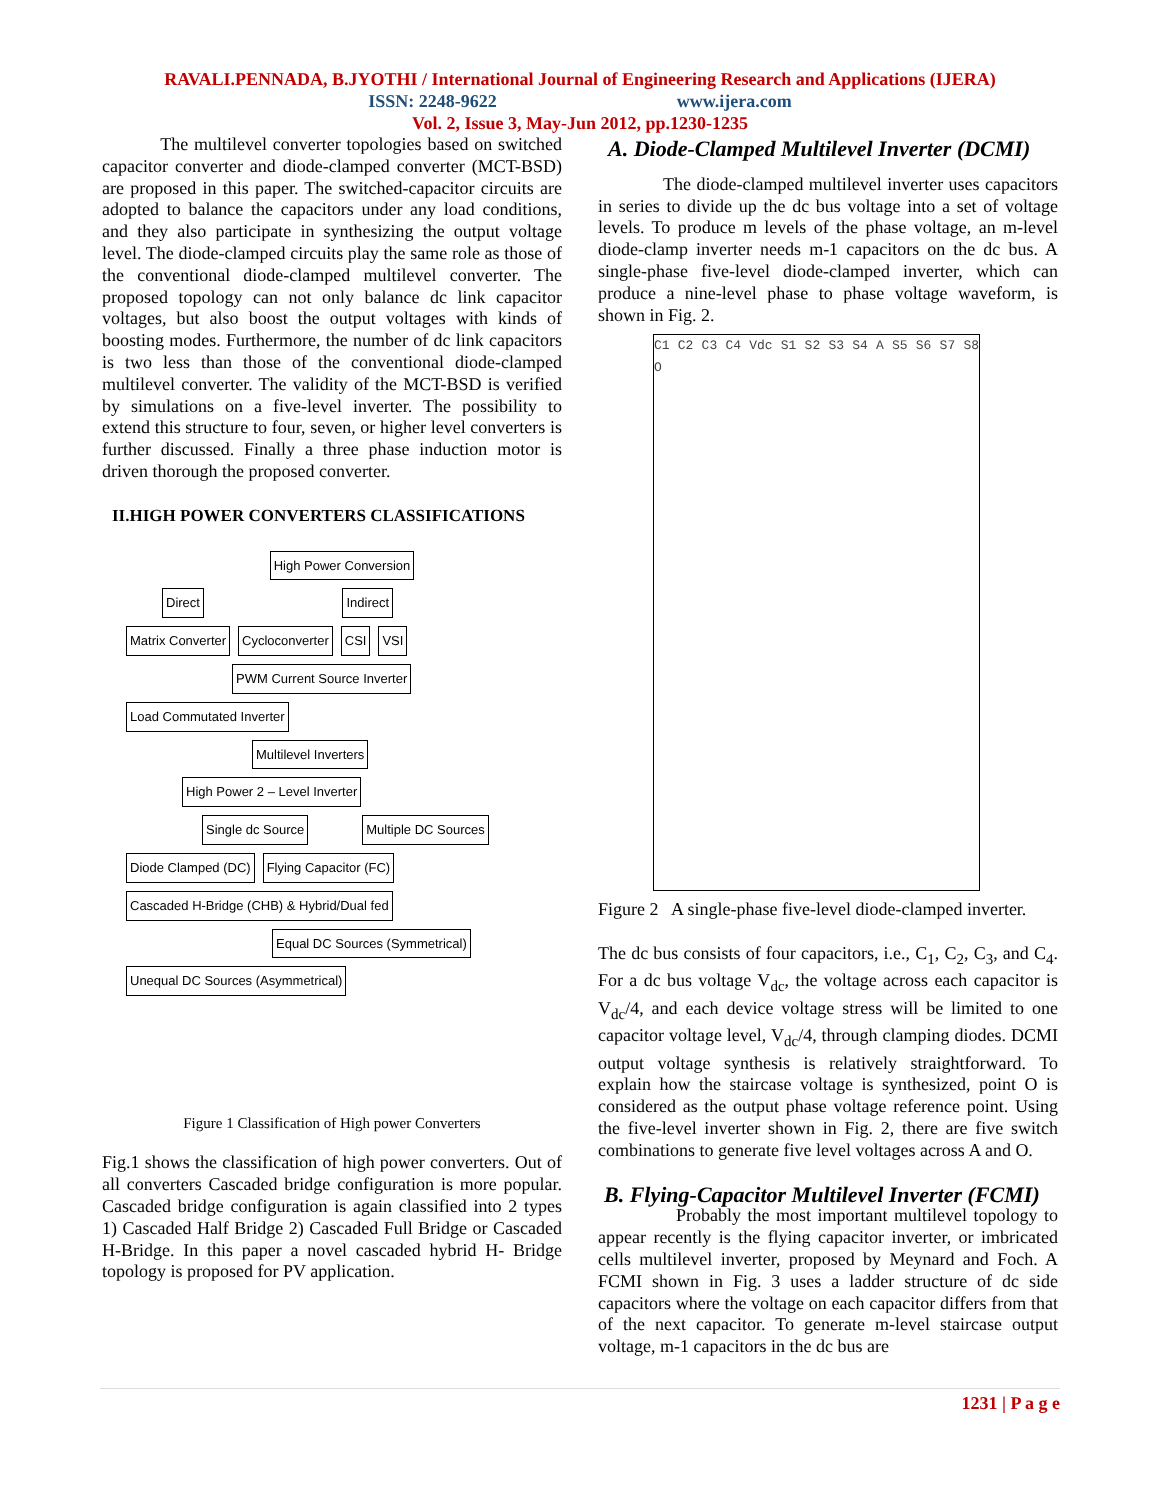RAVALI.PENNADA, B.JYOTHI / International Journal of Engineering Research and Applications (IJERA)
ISSN: 2248-9622 www.ijera.com
Vol. 2, Issue 3, May-Jun 2012, pp.1230-1235
The multilevel converter topologies based on switched capacitor converter and diode-clamped converter (MCT-BSD) are proposed in this paper. The switched-capacitor circuits are adopted to balance the capacitors under any load conditions, and they also participate in synthesizing the output voltage level. The diode-clamped circuits play the same role as those of the conventional diode-clamped multilevel converter. The proposed topology can not only balance dc link capacitor voltages, but also boost the output voltages with kinds of boosting modes. Furthermore, the number of dc link capacitors is two less than those of the conventional diode-clamped multilevel converter. The validity of the MCT-BSD is verified by simulations on a five-level inverter. The possibility to extend this structure to four, seven, or higher level converters is further discussed. Finally a three phase induction motor is driven thorough the proposed converter.
II.HIGH POWER CONVERTERS CLASSIFICATIONS
High Power Conversion
Direct Indirect
Matrix Converter Cycloconverter CSI VSI
PWM Current Source Inverter Load Commutated Inverter
Multilevel Inverters High Power 2 – Level Inverter
Single dc Source Multiple DC Sources
Diode Clamped (DC) Flying Capacitor (FC) Cascaded H-Bridge (CHB) & Hybrid/Dual fed
Equal DC Sources (Symmetrical) Unequal DC Sources (Asymmetrical)
Figure 1 Classification of High power Converters
Fig.1 shows the classification of high power converters. Out of all converters Cascaded bridge configuration is more popular. Cascaded bridge configuration is again classified into 2 types 1) Cascaded Half Bridge 2) Cascaded Full Bridge or Cascaded H-Bridge. In this paper a novel cascaded hybrid H- Bridge topology is proposed for PV application.
A. Diode-Clamped Multilevel Inverter (DCMI)
The diode-clamped multilevel inverter uses capacitors in series to divide up the dc bus voltage into a set of voltage levels. To produce m levels of the phase voltage, an m-level diode-clamp inverter needs m-1 capacitors on the dc bus. A single-phase five-level diode-clamped inverter, which can produce a nine-level phase to phase voltage waveform, is shown in Fig. 2.
C1 C2 C3 C4 Vdc S1 S2 S3 S4 A S5 S6 S7 S8 O
Figure 2 A single-phase five-level diode-clamped inverter.
The dc bus consists of four capacitors, i.e., C<sub>1</sub>, C<sub>2</sub>, C<sub>3</sub>, and C<sub>4</sub>. For a dc bus voltage V<sub>dc</sub>, the voltage across each capacitor is V<sub>dc</sub>/4, and each device voltage stress will be limited to one capacitor voltage level, V<sub>dc</sub>/4, through clamping diodes. DCMI output voltage synthesis is relatively straightforward. To explain how the staircase voltage is synthesized, point O is considered as the output phase voltage reference point. Using the five-level inverter shown in Fig. 2, there are five switch combinations to generate five level voltages across A and O.
B. Flying-Capacitor Multilevel Inverter (FCMI)
Probably the most important multilevel topology to appear recently is the flying capacitor inverter, or imbricated cells multilevel inverter, proposed by Meynard and Foch. A FCMI shown in Fig. 3 uses a ladder structure of dc side capacitors where the voltage on each capacitor differs from that of the next capacitor. To generate m-level staircase output voltage, m-1 capacitors in the dc bus are
1231 | P a g e